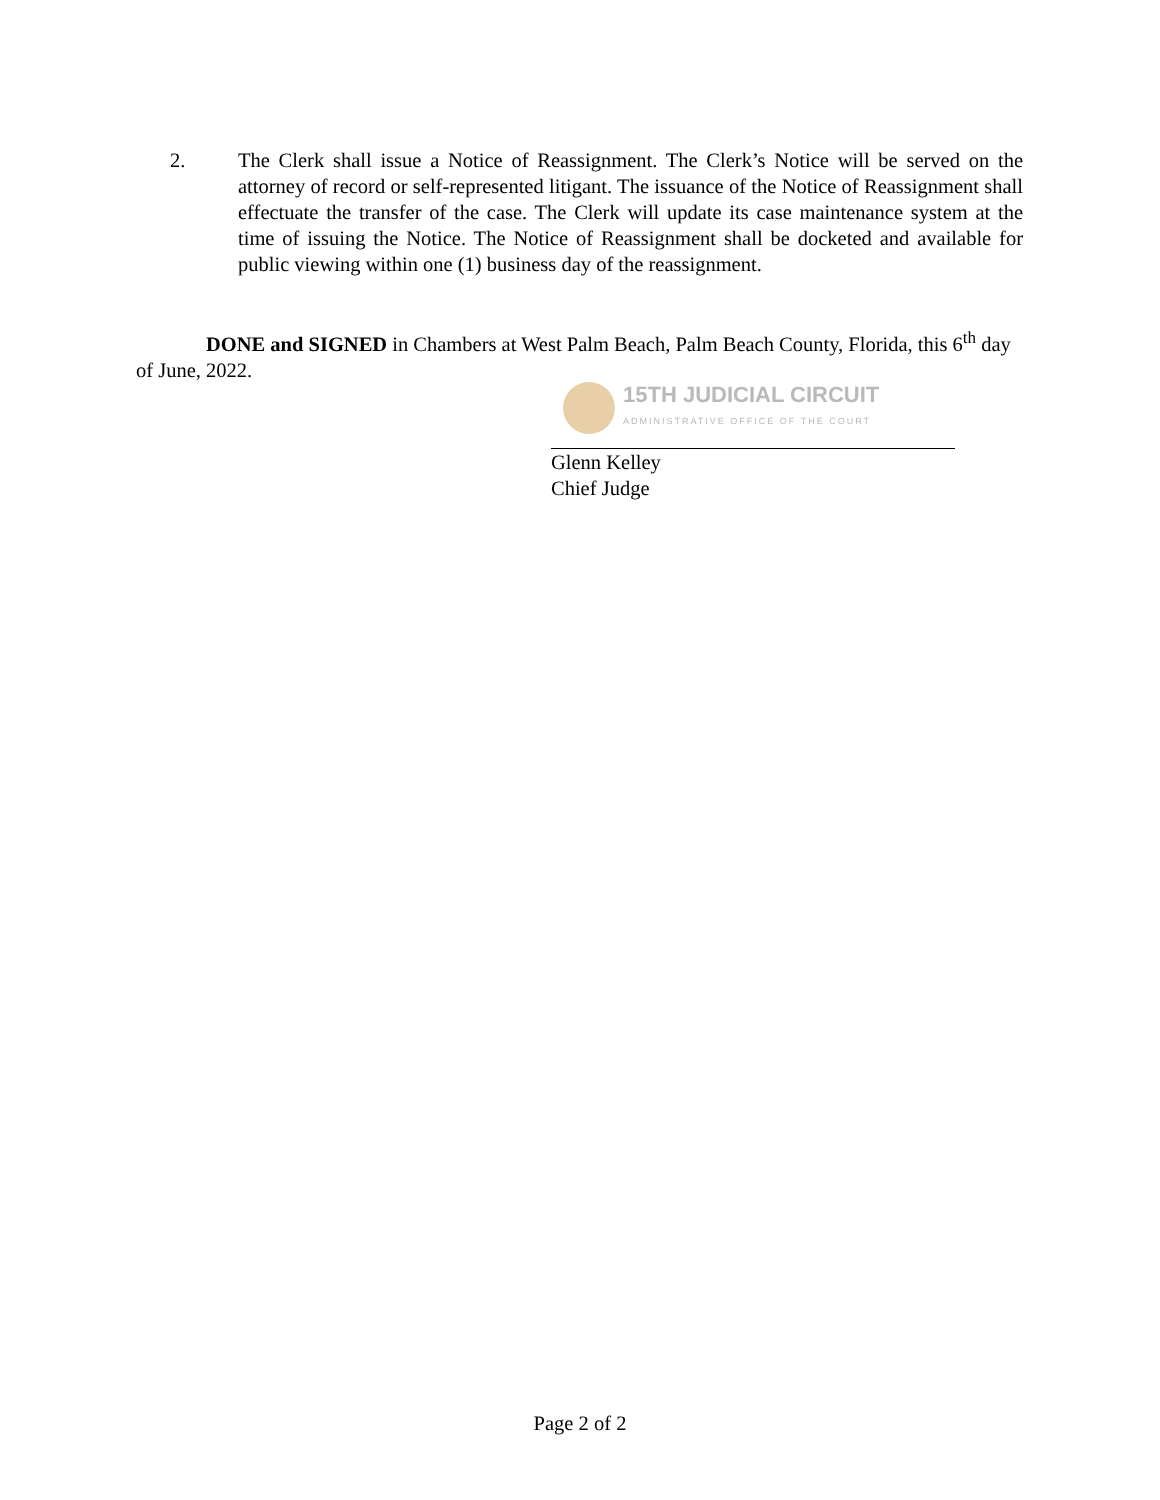2. The Clerk shall issue a Notice of Reassignment. The Clerk’s Notice will be served on the attorney of record or self-represented litigant. The issuance of the Notice of Reassignment shall effectuate the transfer of the case. The Clerk will update its case maintenance system at the time of issuing the Notice. The Notice of Reassignment shall be docketed and available for public viewing within one (1) business day of the reassignment.
DONE and SIGNED in Chambers at West Palm Beach, Palm Beach County, Florida, this 6<sup>th</sup> day of June, 2022.
15TH JUDICIAL CIRCUIT
ADMINISTRATIVE OFFICE OF THE COURT
Glenn Kelley
Chief Judge
Page 2 of 2